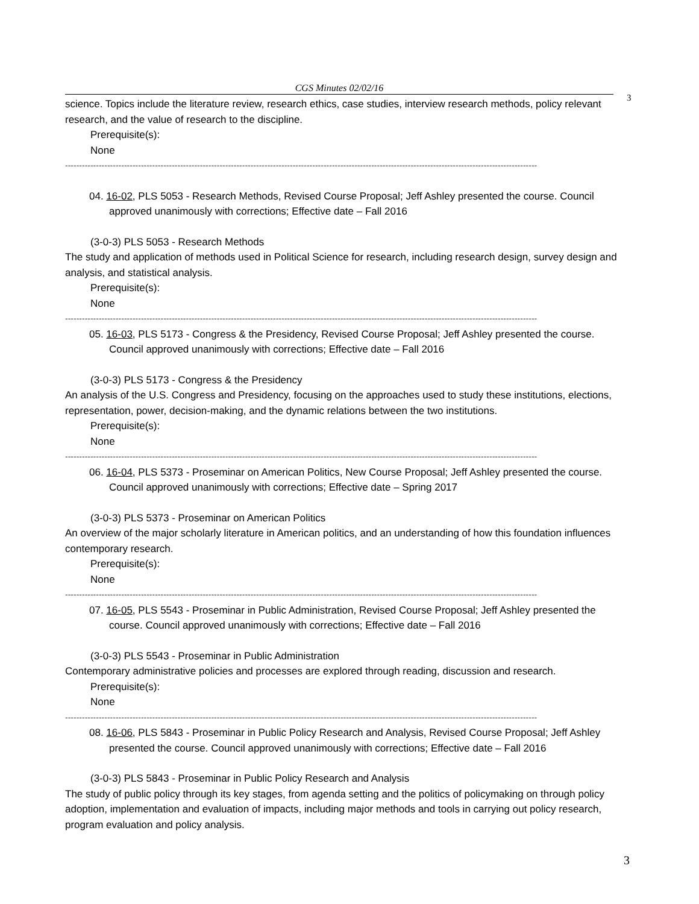CGS Minutes 02/02/16
3
science. Topics include the literature review, research ethics, case studies, interview research methods, policy relevant research, and the value of research to the discipline.
Prerequisite(s):
None
------------------------------------------------------------------------------------------------------------------------------------------------------------------------
04. 16-02, PLS 5053 - Research Methods, Revised Course Proposal; Jeff Ashley presented the course. Council approved unanimously with corrections; Effective date – Fall 2016
(3-0-3) PLS 5053 - Research Methods
The study and application of methods used in Political Science for research, including research design, survey design and analysis, and statistical analysis.
Prerequisite(s):
None
------------------------------------------------------------------------------------------------------------------------------------------------------------------------
05. 16-03, PLS 5173 - Congress & the Presidency, Revised Course Proposal; Jeff Ashley presented the course. Council approved unanimously with corrections; Effective date – Fall 2016
(3-0-3) PLS 5173 - Congress & the Presidency
An analysis of the U.S. Congress and Presidency, focusing on the approaches used to study these institutions, elections, representation, power, decision-making, and the dynamic relations between the two institutions.
Prerequisite(s):
None
------------------------------------------------------------------------------------------------------------------------------------------------------------------------
06. 16-04, PLS 5373 - Proseminar on American Politics, New Course Proposal; Jeff Ashley presented the course. Council approved unanimously with corrections; Effective date – Spring 2017
(3-0-3) PLS 5373 - Proseminar on American Politics
An overview of the major scholarly literature in American politics, and an understanding of how this foundation influences contemporary research.
Prerequisite(s):
None
------------------------------------------------------------------------------------------------------------------------------------------------------------------------
07. 16-05, PLS 5543 - Proseminar in Public Administration, Revised Course Proposal; Jeff Ashley presented the course. Council approved unanimously with corrections; Effective date – Fall 2016
(3-0-3) PLS 5543 - Proseminar in Public Administration
Contemporary administrative policies and processes are explored through reading, discussion and research.
Prerequisite(s):
None
------------------------------------------------------------------------------------------------------------------------------------------------------------------------
08. 16-06, PLS 5843 - Proseminar in Public Policy Research and Analysis, Revised Course Proposal; Jeff Ashley presented the course. Council approved unanimously with corrections; Effective date – Fall 2016
(3-0-3) PLS 5843 - Proseminar in Public Policy Research and Analysis
The study of public policy through its key stages, from agenda setting and the politics of policymaking on through policy adoption, implementation and evaluation of impacts, including major methods and tools in carrying out policy research, program evaluation and policy analysis.
3